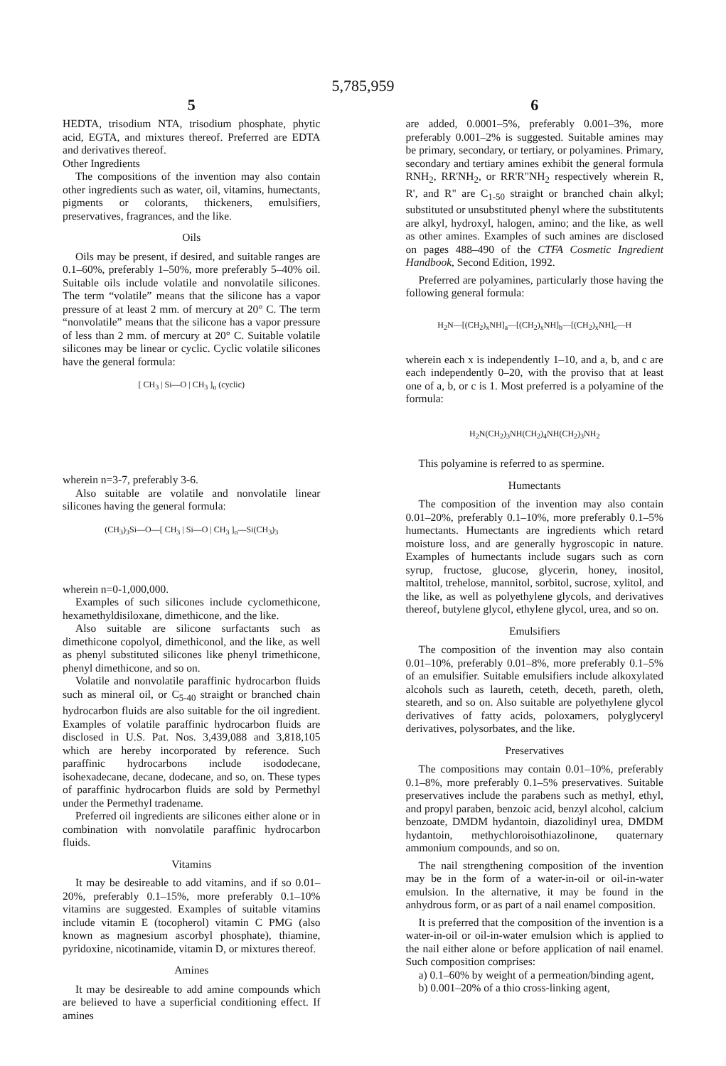5,785,959
5
HEDTA, trisodium NTA, trisodium phosphate, phytic acid, EGTA, and mixtures thereof. Preferred are EDTA and derivatives thereof.
Other Ingredients
The compositions of the invention may also contain other ingredients such as water, oil, vitamins, humectants, pigments or colorants, thickeners, emulsifiers, preservatives, fragrances, and the like.
Oils
Oils may be present, if desired, and suitable ranges are 0.1–60%, preferably 1–50%, more preferably 5–40% oil. Suitable oils include volatile and nonvolatile silicones. The term “volatile” means that the silicone has a vapor pressure of at least 2 mm. of mercury at 20° C. The term “nonvolatile” means that the silicone has a vapor pressure of less than 2 mm. of mercury at 20° C. Suitable volatile silicones may be linear or cyclic. Cyclic volatile silicones have the general formula:
[ CH<sub>3</sub> | Si—O | CH<sub>3</sub> ]<sub>n</sub> (cyclic)
wherein n=3-7, preferably 3-6.
Also suitable are volatile and nonvolatile linear silicones having the general formula:
(CH<sub>3</sub>)<sub>3</sub>Si—O—[ CH<sub>3</sub> | Si—O | CH<sub>3</sub> ]<sub>n</sub>—Si(CH<sub>3</sub>)<sub>3</sub>
wherein n=0-1,000,000.
Examples of such silicones include cyclomethicone, hexamethyldisiloxane, dimethicone, and the like.
Also suitable are silicone surfactants such as dimethicone copolyol, dimethiconol, and the like, as well as phenyl substituted silicones like phenyl trimethicone, phenyl dimethicone, and so on.
Volatile and nonvolatile paraffinic hydrocarbon fluids such as mineral oil, or C<sub>5-40</sub> straight or branched chain hydrocarbon fluids are also suitable for the oil ingredient. Examples of volatile paraffinic hydrocarbon fluids are disclosed in U.S. Pat. Nos. 3,439,088 and 3,818,105 which are hereby incorporated by reference. Such paraffinic hydrocarbons include isododecane, isohexadecane, decane, dodecane, and so, on. These types of paraffinic hydrocarbon fluids are sold by Permethyl under the Permethyl tradename.
Preferred oil ingredients are silicones either alone or in combination with nonvolatile paraffinic hydrocarbon fluids.
Vitamins
It may be desireable to add vitamins, and if so 0.01–20%, preferably 0.1–15%, more preferably 0.1–10% vitamins are suggested. Examples of suitable vitamins include vitamin E (tocopherol) vitamin C PMG (also known as magnesium ascorbyl phosphate), thiamine, pyridoxine, nicotinamide, vitamin D, or mixtures thereof.
Amines
It may be desireable to add amine compounds which are believed to have a superficial conditioning effect. If amines
6
are added, 0.0001–5%, preferably 0.001–3%, more preferably 0.001–2% is suggested. Suitable amines may be primary, secondary, or tertiary, or polyamines. Primary, secondary and tertiary amines exhibit the general formula RNH<sub>2</sub>, RR'NH<sub>2</sub>, or RR'R"NH<sub>2</sub> respectively wherein R, R', and R" are C<sub>1-50</sub> straight or branched chain alkyl; substituted or unsubstituted phenyl where the substitutents are alkyl, hydroxyl, halogen, amino; and the like, as well as other amines. Examples of such amines are disclosed on pages 488–490 of the CTFA Cosmetic Ingredient Handbook, Second Edition, 1992.
Preferred are polyamines, particularly those having the following general formula:
H<sub>2</sub>N—[(CH<sub>2</sub>)<sub>x</sub>NH]<sub>a</sub>—[(CH<sub>2</sub>)<sub>x</sub>NH]<sub>b</sub>—[(CH<sub>2</sub>)<sub>x</sub>NH]<sub>c</sub>—H
wherein each x is independently 1–10, and a, b, and c are each independently 0–20, with the proviso that at least one of a, b, or c is 1. Most preferred is a polyamine of the formula:
H<sub>2</sub>N(CH<sub>2</sub>)<sub>3</sub>NH(CH<sub>2</sub>)<sub>4</sub>NH(CH<sub>2</sub>)<sub>3</sub>NH<sub>2</sub>
This polyamine is referred to as spermine.
Humectants
The composition of the invention may also contain 0.01–20%, preferably 0.1–10%, more preferably 0.1–5% humectants. Humectants are ingredients which retard moisture loss, and are generally hygroscopic in nature. Examples of humectants include sugars such as corn syrup, fructose, glucose, glycerin, honey, inositol, maltitol, trehelose, mannitol, sorbitol, sucrose, xylitol, and the like, as well as polyethylene glycols, and derivatives thereof, butylene glycol, ethylene glycol, urea, and so on.
Emulsifiers
The composition of the invention may also contain 0.01–10%, preferably 0.01–8%, more preferably 0.1–5% of an emulsifier. Suitable emulsifiers include alkoxylated alcohols such as laureth, ceteth, deceth, pareth, oleth, steareth, and so on. Also suitable are polyethylene glycol derivatives of fatty acids, poloxamers, polyglyceryl derivatives, polysorbates, and the like.
Preservatives
The compositions may contain 0.01–10%, preferably 0.1–8%, more preferably 0.1–5% preservatives. Suitable preservatives include the parabens such as methyl, ethyl, and propyl paraben, benzoic acid, benzyl alcohol, calcium benzoate, DMDM hydantoin, diazolidinyl urea, DMDM hydantoin, methychloroisothiazolinone, quaternary ammonium compounds, and so on.
The nail strengthening composition of the invention may be in the form of a water-in-oil or oil-in-water emulsion. In the alternative, it may be found in the anhydrous form, or as part of a nail enamel composition.
It is preferred that the composition of the invention is a water-in-oil or oil-in-water emulsion which is applied to the nail either alone or before application of nail enamel. Such composition comprises:
a) 0.1–60% by weight of a permeation/binding agent,
b) 0.001–20% of a thio cross-linking agent,